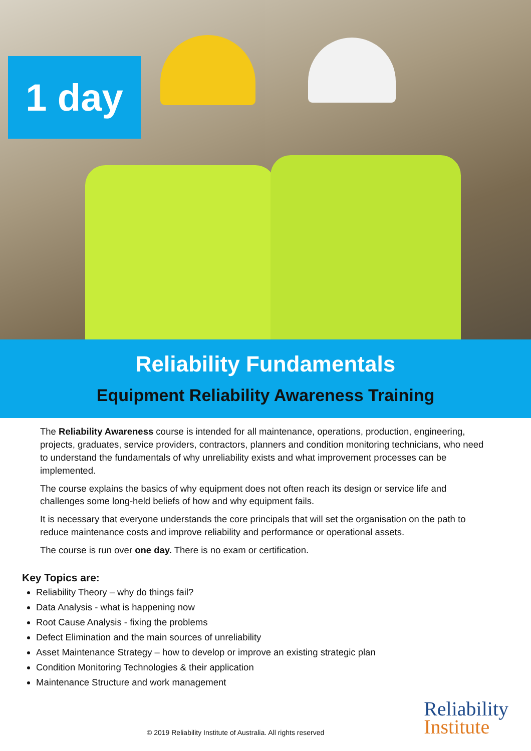1 day
Reliability Fundamentals
Equipment Reliability Awareness Training
The Reliability Awareness course is intended for all maintenance, operations, production, engineering, projects, graduates, service providers, contractors, planners and condition monitoring technicians, who need to understand the fundamentals of why unreliability exists and what improvement processes can be implemented.
The course explains the basics of why equipment does not often reach its design or service life and challenges some long-held beliefs of how and why equipment fails.
It is necessary that everyone understands the core principals that will set the organisation on the path to reduce maintenance costs and improve reliability and performance or operational assets.
The course is run over one day. There is no exam or certification.
Key Topics are:
Reliability Theory – why do things fail?
Data Analysis - what is happening now
Root Cause Analysis - fixing the problems
Defect Elimination and the main sources of unreliability
Asset Maintenance Strategy – how to develop or improve an existing strategic plan
Condition Monitoring Technologies & their application
Maintenance Structure and work management
© 2019 Reliability Institute of Australia. All rights reserved
Reliability
Institute